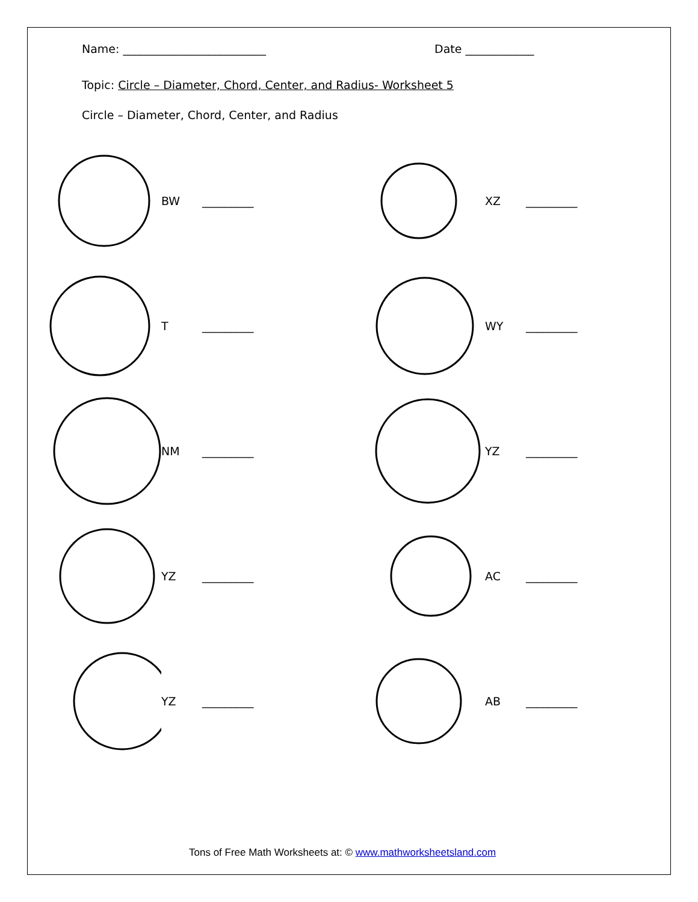Name: _________________________ Date ____________
Topic: Circle – Diameter, Chord, Center, and Radius- Worksheet 5
Circle – Diameter, Chord, Center, and Radius
BW _________
XZ _________
T _________
WY _________
NM _________
YZ _________
YZ _________
AC _________
YZ _________
AB _________
Tons of Free Math Worksheets at: © www.mathworksheetsland.com